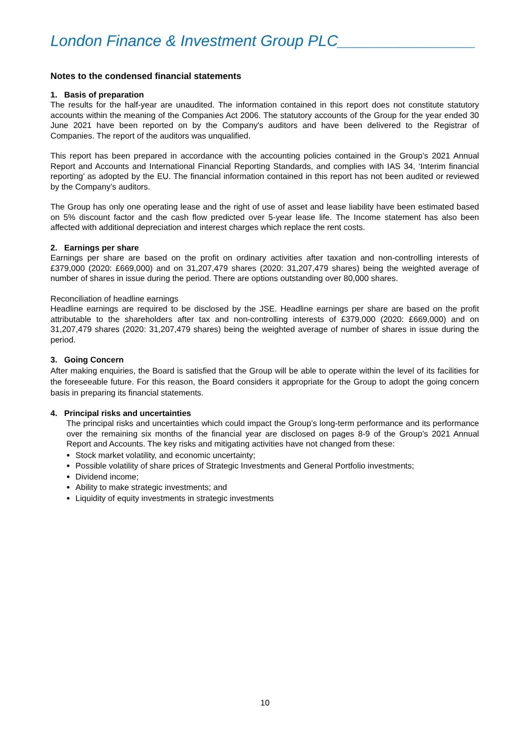London Finance & Investment Group PLC________________
Notes to the condensed financial statements
1. Basis of preparation
The results for the half-year are unaudited. The information contained in this report does not constitute statutory accounts within the meaning of the Companies Act 2006. The statutory accounts of the Group for the year ended 30 June 2021 have been reported on by the Company's auditors and have been delivered to the Registrar of Companies. The report of the auditors was unqualified.
This report has been prepared in accordance with the accounting policies contained in the Group’s 2021 Annual Report and Accounts and International Financial Reporting Standards, and complies with IAS 34, ‘Interim financial reporting’ as adopted by the EU. The financial information contained in this report has not been audited or reviewed by the Company’s auditors.
The Group has only one operating lease and the right of use of asset and lease liability have been estimated based on 5% discount factor and the cash flow predicted over 5-year lease life. The Income statement has also been affected with additional depreciation and interest charges which replace the rent costs.
2. Earnings per share
Earnings per share are based on the profit on ordinary activities after taxation and non-controlling interests of £379,000 (2020: £669,000) and on 31,207,479 shares (2020: 31,207,479 shares) being the weighted average of number of shares in issue during the period. There are options outstanding over 80,000 shares.
Reconciliation of headline earnings
Headline earnings are required to be disclosed by the JSE. Headline earnings per share are based on the profit attributable to the shareholders after tax and non-controlling interests of £379,000 (2020: £669,000) and on 31,207,479 shares (2020: 31,207,479 shares) being the weighted average of number of shares in issue during the period.
3. Going Concern
After making enquiries, the Board is satisfied that the Group will be able to operate within the level of its facilities for the foreseeable future. For this reason, the Board considers it appropriate for the Group to adopt the going concern basis in preparing its financial statements.
4. Principal risks and uncertainties
The principal risks and uncertainties which could impact the Group’s long-term performance and its performance over the remaining six months of the financial year are disclosed on pages 8-9 of the Group’s 2021 Annual Report and Accounts. The key risks and mitigating activities have not changed from these:
Stock market volatility, and economic uncertainty;
Possible volatility of share prices of Strategic Investments and General Portfolio investments;
Dividend income;
Ability to make strategic investments; and
Liquidity of equity investments in strategic investments
10